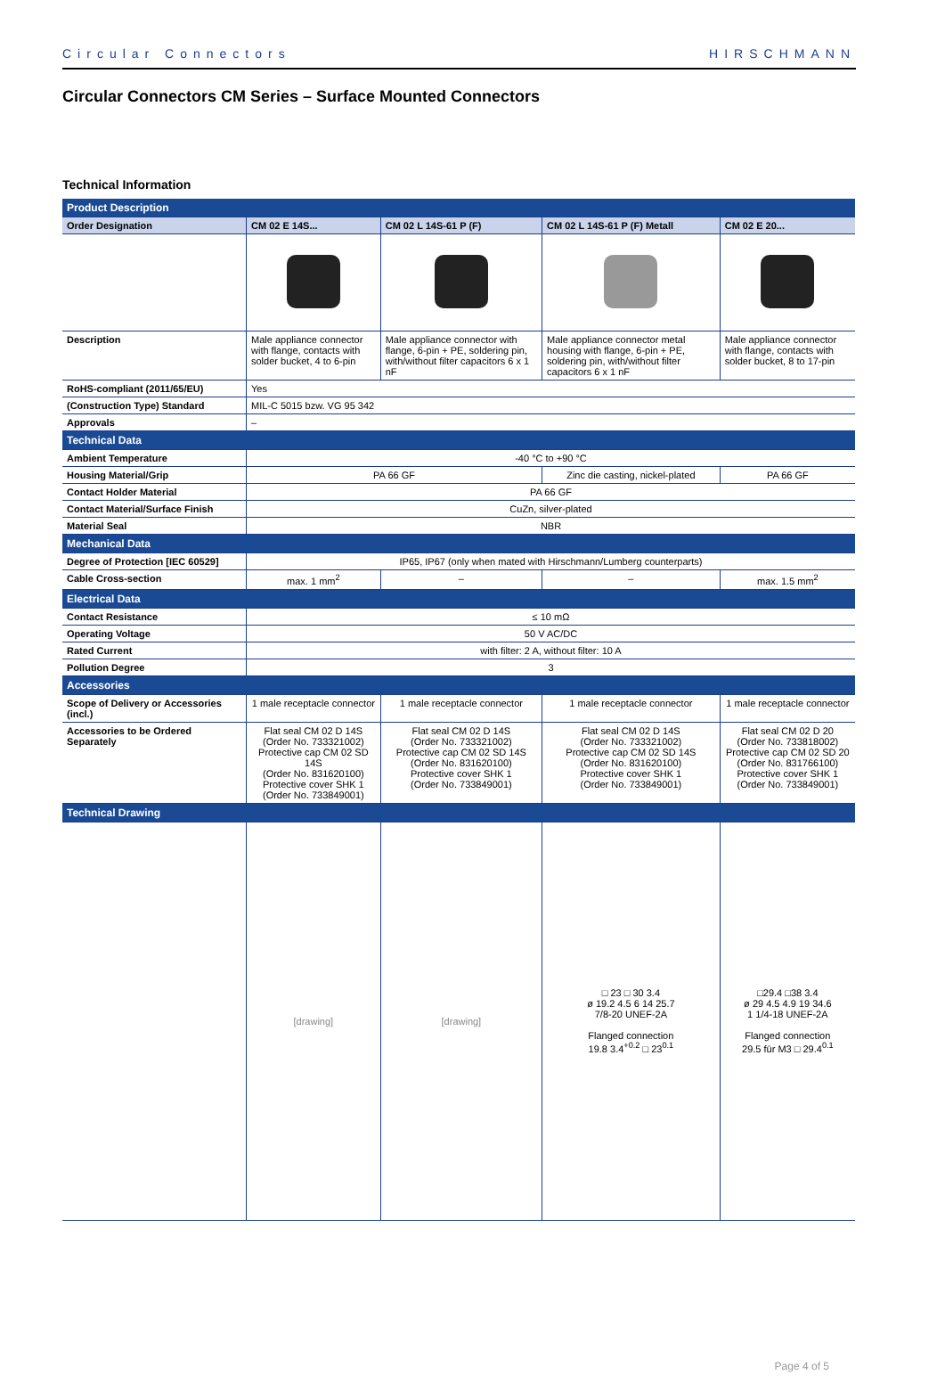Circular Connectors HIRSCHMANN
Circular Connectors CM Series – Surface Mounted Connectors
Technical Information
| Product Description | | | | |
| Order Designation | CM 02 E 14S... | CM 02 L 14S-61 P (F) | CM 02 L 14S-61 P (F) Metall | CM 02 E 20... |
| Description | Male appliance connector with flange, contacts with solder bucket, 4 to 6-pin | Male appliance connector with flange, 6-pin + PE, soldering pin, with/without filter capacitors 6 x 1 nF | Male appliance connector metal housing with flange, 6-pin + PE, soldering pin, with/without filter capacitors 6 x 1 nF | Male appliance connector with flange, contacts with solder bucket, 8 to 17-pin |
| RoHS-compliant (2011/65/EU) | Yes | | | |
| (Construction Type) Standard | MIL-C 5015 bzw. VG 95 342 | | | |
| Approvals | – | | | |
| Technical Data | | | | |
| Ambient Temperature | -40 °C to +90 °C | | | |
| Housing Material/Grip | PA 66 GF | | Zinc die casting, nickel-plated | PA 66 GF |
| Contact Holder Material | PA 66 GF | | | |
| Contact Material/Surface Finish | CuZn, silver-plated | | | |
| Material Seal | NBR | | | |
| Mechanical Data | | | | |
| Degree of Protection [IEC 60529] | IP65, IP67 (only when mated with Hirschmann/Lumberg counterparts) | | | |
| Cable Cross-section | max. 1 mm<sup>2</sup> | – | – | max. 1.5 mm<sup>2</sup> |
| Electrical Data | | | | |
| Contact Resistance | ≤ 10 mΩ | | | |
| Operating Voltage | 50 V AC/DC | | | |
| Rated Current | with filter: 2 A, without filter: 10 A | | | |
| Pollution Degree | 3 | | | |
| Accessories | | | | |
| Scope of Delivery or Accessories (incl.) | 1 male receptacle connector | 1 male receptacle connector | 1 male receptacle connector | 1 male receptacle connector |
| Accessories to be Ordered Separately | Flat seal CM 02 D 14S (Order No. 733321002) Protective cap CM 02 SD 14S (Order No. 831620100) Protective cover SHK 1 (Order No. 733849001) | Flat seal CM 02 D 14S (Order No. 733321002) Protective cap CM 02 SD 14S (Order No. 831620100) Protective cover SHK 1 (Order No. 733849001) | Flat seal CM 02 D 14S (Order No. 733321002) Protective cap CM 02 SD 14S (Order No. 831620100) Protective cover SHK 1 (Order No. 733849001) | Flat seal CM 02 D 20 (Order No. 733818002) Protective cap CM 02 SD 20 (Order No. 831766100) Protective cover SHK 1 (Order No. 733849001) |
| Technical Drawing | | | | |
| | [drawing] | [drawing] | □ 23 □ 30 3.4 ø 19.2 4.5 6 14 25.7 7/8-20 UNEF-2A Flanged connection 19.8 3.4<sup>+0.2</sup> □ 23<sup>0.1</sup> | □29.4 □38 3.4 ø 29 4.5 4.9 19 34.6 1 1/4-18 UNEF-2A Flanged connection 29.5 für M3 □ 29.4<sup>0.1</sup> |
Page 4 of 5